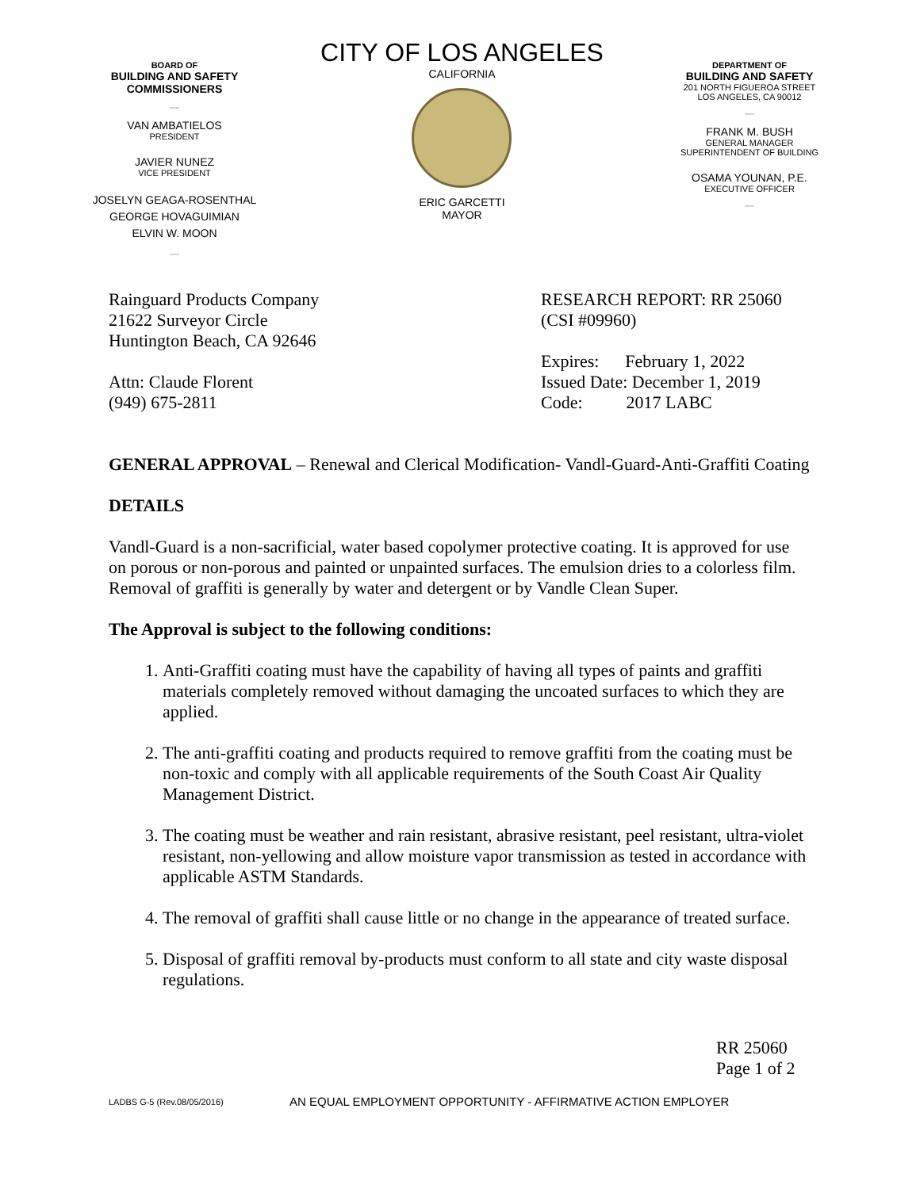BOARD OF
BUILDING AND SAFETY
COMMISSIONERS
—
VAN AMBATIELOS
PRESIDENT
JAVIER NUNEZ
VICE PRESIDENT
JOSELYN GEAGA-ROSENTHAL
GEORGE HOVAGUIMIAN
ELVIN W. MOON
—
CITY OF LOS ANGELES
CALIFORNIA
ERIC GARCETTI
MAYOR
DEPARTMENT OF
BUILDING AND SAFETY
201 NORTH FIGUEROA STREET
LOS ANGELES, CA 90012
—
FRANK M. BUSH
GENERAL MANAGER
SUPERINTENDENT OF BUILDING
OSAMA YOUNAN, P.E.
EXECUTIVE OFFICER
—
Rainguard Products Company
21622 Surveyor Circle
Huntington Beach, CA 92646
Attn: Claude Florent
(949) 675-2811
RESEARCH REPORT: RR 25060
(CSI #09960)
Expires: February 1, 2022
Issued Date: December 1, 2019
Code: 2017 LABC
GENERAL APPROVAL – Renewal and Clerical Modification- Vandl-Guard-Anti-Graffiti Coating
DETAILS
Vandl-Guard is a non-sacrificial, water based copolymer protective coating. It is approved for use on porous or non-porous and painted or unpainted surfaces. The emulsion dries to a colorless film. Removal of graffiti is generally by water and detergent or by Vandle Clean Super.
The Approval is subject to the following conditions:
1. Anti-Graffiti coating must have the capability of having all types of paints and graffiti materials completely removed without damaging the uncoated surfaces to which they are applied.
2. The anti-graffiti coating and products required to remove graffiti from the coating must be non-toxic and comply with all applicable requirements of the South Coast Air Quality Management District.
3. The coating must be weather and rain resistant, abrasive resistant, peel resistant, ultra-violet resistant, non-yellowing and allow moisture vapor transmission as tested in accordance with applicable ASTM Standards.
4. The removal of graffiti shall cause little or no change in the appearance of treated surface.
5. Disposal of graffiti removal by-products must conform to all state and city waste disposal regulations.
RR 25060
Page 1 of 2
LADBS G-5 (Rev.08/05/2016) AN EQUAL EMPLOYMENT OPPORTUNITY - AFFIRMATIVE ACTION EMPLOYER